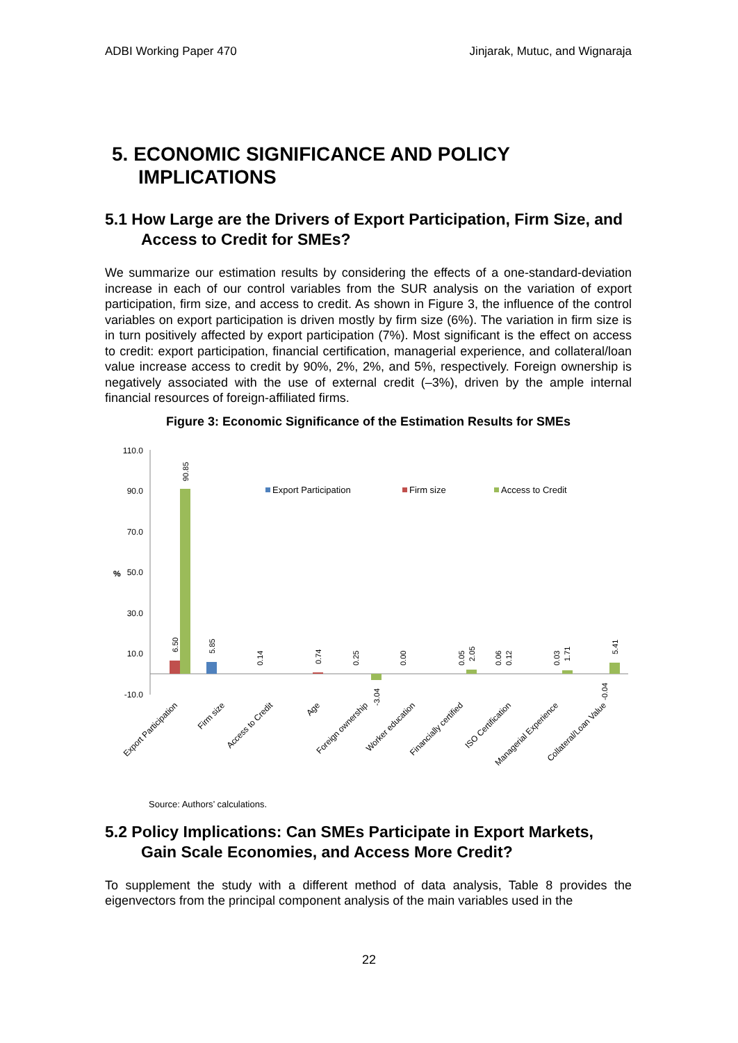ADBI Working Paper 470 Jinjarak, Mutuc, and Wignaraja
5. ECONOMIC SIGNIFICANCE AND POLICY IMPLICATIONS
5.1 How Large are the Drivers of Export Participation, Firm Size, and Access to Credit for SMEs?
We summarize our estimation results by considering the effects of a one-standard-deviation increase in each of our control variables from the SUR analysis on the variation of export participation, firm size, and access to credit. As shown in Figure 3, the influence of the control variables on export participation is driven mostly by firm size (6%). The variation in firm size is in turn positively affected by export participation (7%). Most significant is the effect on access to credit: export participation, financial certification, managerial experience, and collateral/loan value increase access to credit by 90%, 2%, 2%, and 5%, respectively. Foreign ownership is negatively associated with the use of external credit (–3%), driven by the ample internal financial resources of foreign-affiliated firms.
Figure 3: Economic Significance of the Estimation Results for SMEs
110.0
90.0
70.0
50.0
30.0
10.0
-10.0
%
Export Participation
Firm size
Access to Credit
6.50
90.85
5.85
0.14
0.74
0.25
-3.04
0.00
0.05
2.05
0.06
0.12
0.03
1.71
-0.04
5.41
Export Participation
Firm size
Access to Credit
Age
Foreign ownership
Worker education
Financially certified
ISO Certification
Managerial Experience
Collateral/Loan Value
Source: Authors’ calculations.
5.2 Policy Implications: Can SMEs Participate in Export Markets, Gain Scale Economies, and Access More Credit?
To supplement the study with a different method of data analysis, Table 8 provides the eigenvectors from the principal component analysis of the main variables used in the
22